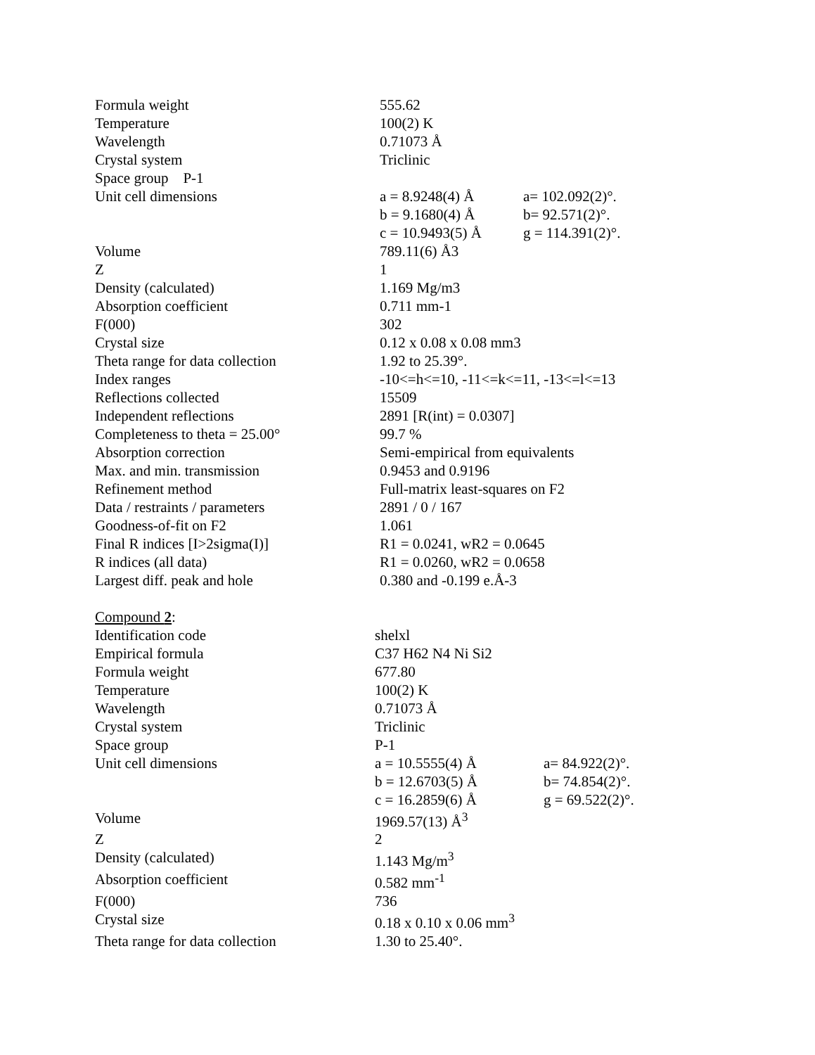| Formula weight | 555.62 | |
| Temperature | 100(2) K | |
| Wavelength | 0.71073 Å | |
| Crystal system | Triclinic | |
| Space group P-1 | | |
| Unit cell dimensions | a = 8.9248(4) Å | a= 102.092(2)°. |
| | b = 9.1680(4) Å | b= 92.571(2)°. |
| | c = 10.9493(5) Å | g = 114.391(2)°. |
| Volume | 789.11(6) Å3 | |
| Z | 1 | |
| Density (calculated) | 1.169 Mg/m3 | |
| Absorption coefficient | 0.711 mm-1 | |
| F(000) | 302 | |
| Crystal size | 0.12 x 0.08 x 0.08 mm3 | |
| Theta range for data collection | 1.92 to 25.39°. | |
| Index ranges | -10<=h<=10, -11<=k<=11, -13<=l<=13 | |
| Reflections collected | 15509 | |
| Independent reflections | 2891 [R(int) = 0.0307] | |
| Completeness to theta = 25.00° | 99.7 % | |
| Absorption correction | Semi-empirical from equivalents | |
| Max. and min. transmission | 0.9453 and 0.9196 | |
| Refinement method | Full-matrix least-squares on F2 | |
| Data / restraints / parameters | 2891 / 0 / 167 | |
| Goodness-of-fit on F2 | 1.061 | |
| Final R indices [I>2sigma(I)] | R1 = 0.0241, wR2 = 0.0645 | |
| R indices (all data) | R1 = 0.0260, wR2 = 0.0658 | |
| Largest diff. peak and hole | 0.380 and -0.199 e.Å-3 | |
Compound 2:
| Identification code | shelxl | |
| Empirical formula | C37 H62 N4 Ni Si2 | |
| Formula weight | 677.80 | |
| Temperature | 100(2) K | |
| Wavelength | 0.71073 Å | |
| Crystal system | Triclinic | |
| Space group | P-1 | |
| Unit cell dimensions | a = 10.5555(4) Å | a= 84.922(2)°. |
| | b = 12.6703(5) Å | b= 74.854(2)°. |
| | c = 16.2859(6) Å | g = 69.522(2)°. |
| Volume | 1969.57(13) Å<sup>3</sup> | |
| Z | 2 | |
| Density (calculated) | 1.143 Mg/m<sup>3</sup> | |
| Absorption coefficient | 0.582 mm<sup>-1</sup> | |
| F(000) | 736 | |
| Crystal size | 0.18 x 0.10 x 0.06 mm<sup>3</sup> | |
| Theta range for data collection | 1.30 to 25.40°. | |